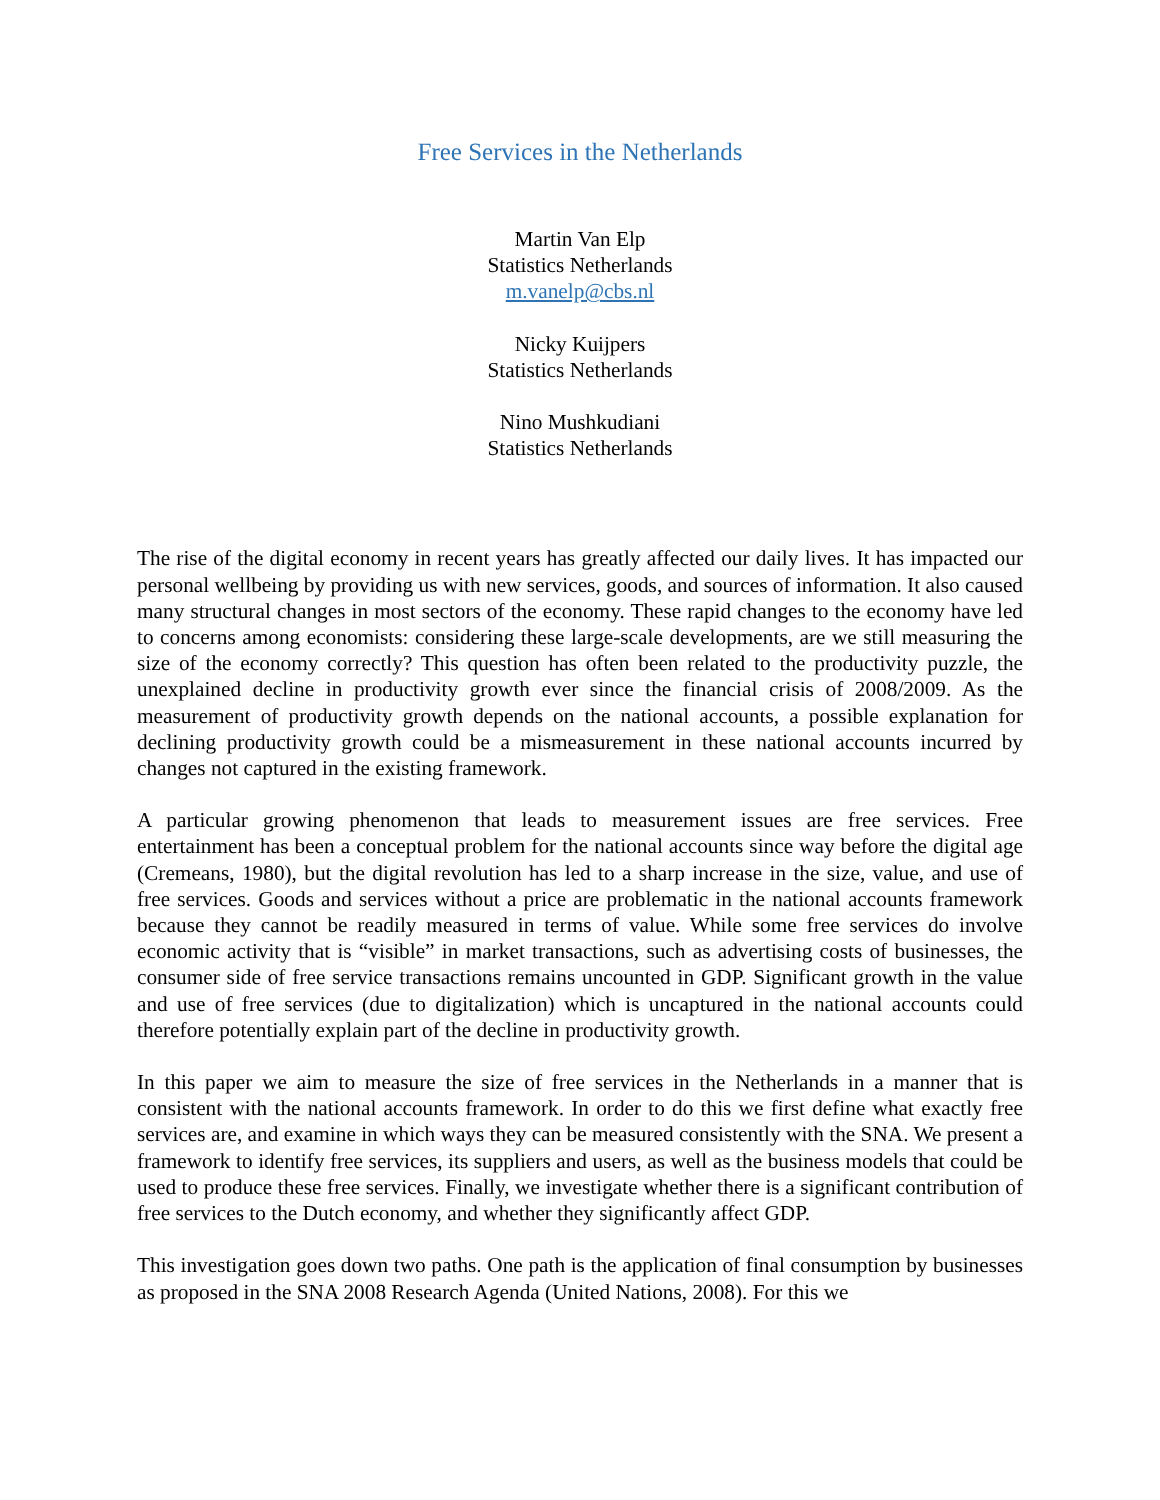Free Services in the Netherlands
Martin Van Elp
Statistics Netherlands
m.vanelp@cbs.nl
Nicky Kuijpers
Statistics Netherlands
Nino Mushkudiani
Statistics Netherlands
The rise of the digital economy in recent years has greatly affected our daily lives. It has impacted our personal wellbeing by providing us with new services, goods, and sources of information. It also caused many structural changes in most sectors of the economy. These rapid changes to the economy have led to concerns among economists: considering these large-scale developments, are we still measuring the size of the economy correctly? This question has often been related to the productivity puzzle, the unexplained decline in productivity growth ever since the financial crisis of 2008/2009. As the measurement of productivity growth depends on the national accounts, a possible explanation for declining productivity growth could be a mismeasurement in these national accounts incurred by changes not captured in the existing framework.
A particular growing phenomenon that leads to measurement issues are free services. Free entertainment has been a conceptual problem for the national accounts since way before the digital age (Cremeans, 1980), but the digital revolution has led to a sharp increase in the size, value, and use of free services. Goods and services without a price are problematic in the national accounts framework because they cannot be readily measured in terms of value. While some free services do involve economic activity that is “visible” in market transactions, such as advertising costs of businesses, the consumer side of free service transactions remains uncounted in GDP. Significant growth in the value and use of free services (due to digitalization) which is uncaptured in the national accounts could therefore potentially explain part of the decline in productivity growth.
In this paper we aim to measure the size of free services in the Netherlands in a manner that is consistent with the national accounts framework. In order to do this we first define what exactly free services are, and examine in which ways they can be measured consistently with the SNA. We present a framework to identify free services, its suppliers and users, as well as the business models that could be used to produce these free services. Finally, we investigate whether there is a significant contribution of free services to the Dutch economy, and whether they significantly affect GDP.
This investigation goes down two paths. One path is the application of final consumption by businesses as proposed in the SNA 2008 Research Agenda (United Nations, 2008). For this we